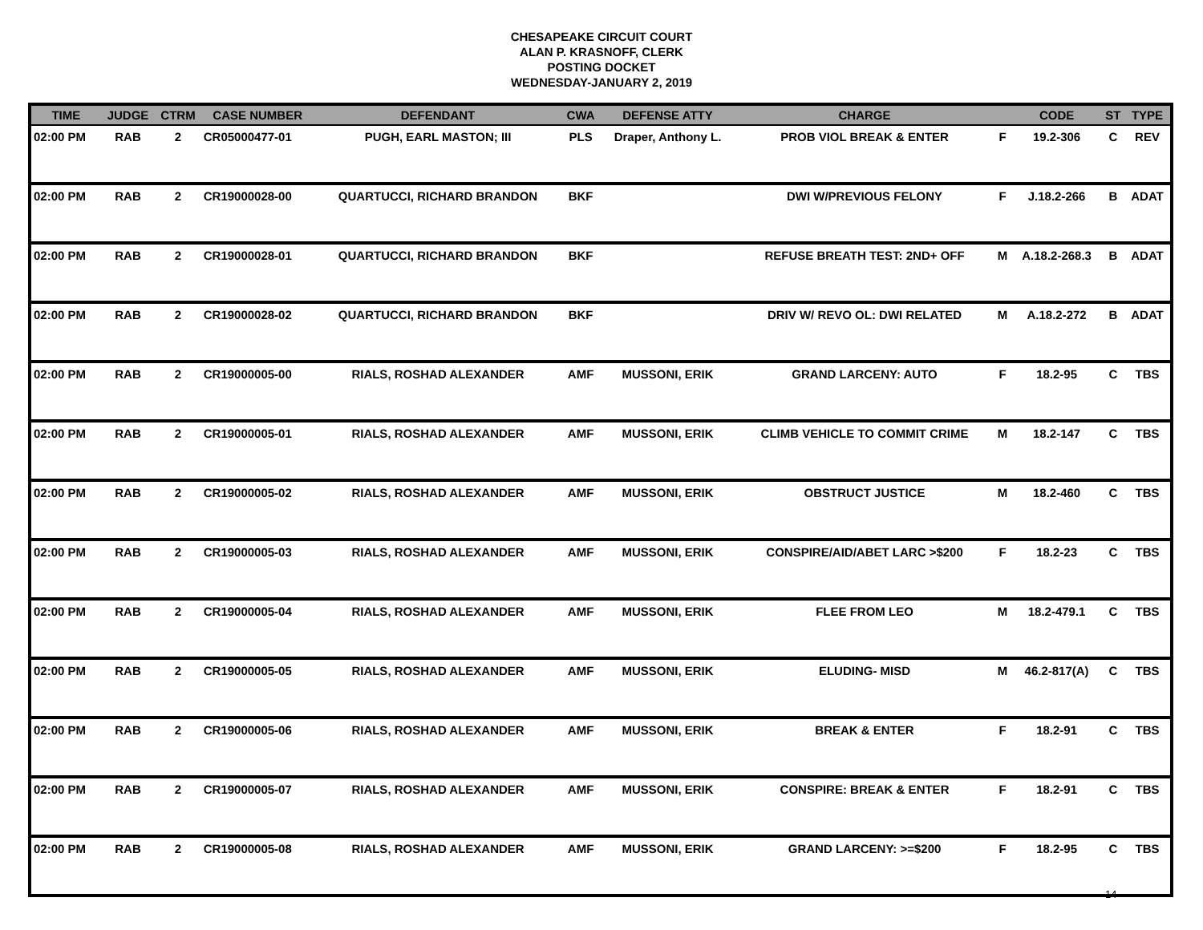CHESAPEAKE CIRCUIT COURT
ALAN P. KRASNOFF, CLERK
POSTING DOCKET
WEDNESDAY-JANUARY 2, 2019
| TIME | JUDGE | CTRM | CASE NUMBER | DEFENDANT | CWA | DEFENSE ATTY | CHARGE | | CODE | ST | TYPE |
| --- | --- | --- | --- | --- | --- | --- | --- | --- | --- | --- | --- |
| 02:00 PM | RAB | 2 | CR05000477-01 | PUGH, EARL MASTON; III | PLS | Draper, Anthony L. | PROB VIOL BREAK & ENTER | F | 19.2-306 | C | REV |
| 02:00 PM | RAB | 2 | CR19000028-00 | QUARTUCCI, RICHARD BRANDON | BKF | | DWI W/PREVIOUS FELONY | F | J.18.2-266 | B | ADAT |
| 02:00 PM | RAB | 2 | CR19000028-01 | QUARTUCCI, RICHARD BRANDON | BKF | | REFUSE BREATH TEST: 2ND+ OFF | M | A.18.2-268.3 | B | ADAT |
| 02:00 PM | RAB | 2 | CR19000028-02 | QUARTUCCI, RICHARD BRANDON | BKF | | DRIV W/ REVO OL: DWI RELATED | M | A.18.2-272 | B | ADAT |
| 02:00 PM | RAB | 2 | CR19000005-00 | RIALS, ROSHAD ALEXANDER | AMF | MUSSONI, ERIK | GRAND LARCENY: AUTO | F | 18.2-95 | C | TBS |
| 02:00 PM | RAB | 2 | CR19000005-01 | RIALS, ROSHAD ALEXANDER | AMF | MUSSONI, ERIK | CLIMB VEHICLE TO COMMIT CRIME | M | 18.2-147 | C | TBS |
| 02:00 PM | RAB | 2 | CR19000005-02 | RIALS, ROSHAD ALEXANDER | AMF | MUSSONI, ERIK | OBSTRUCT JUSTICE | M | 18.2-460 | C | TBS |
| 02:00 PM | RAB | 2 | CR19000005-03 | RIALS, ROSHAD ALEXANDER | AMF | MUSSONI, ERIK | CONSPIRE/AID/ABET LARC >$200 | F | 18.2-23 | C | TBS |
| 02:00 PM | RAB | 2 | CR19000005-04 | RIALS, ROSHAD ALEXANDER | AMF | MUSSONI, ERIK | FLEE FROM LEO | M | 18.2-479.1 | C | TBS |
| 02:00 PM | RAB | 2 | CR19000005-05 | RIALS, ROSHAD ALEXANDER | AMF | MUSSONI, ERIK | ELUDING- MISD | M | 46.2-817(A) | C | TBS |
| 02:00 PM | RAB | 2 | CR19000005-06 | RIALS, ROSHAD ALEXANDER | AMF | MUSSONI, ERIK | BREAK & ENTER | F | 18.2-91 | C | TBS |
| 02:00 PM | RAB | 2 | CR19000005-07 | RIALS, ROSHAD ALEXANDER | AMF | MUSSONI, ERIK | CONSPIRE: BREAK & ENTER | F | 18.2-91 | C | TBS |
| 02:00 PM | RAB | 2 | CR19000005-08 | RIALS, ROSHAD ALEXANDER | AMF | MUSSONI, ERIK | GRAND LARCENY: >=$200 | F | 18.2-95 | C | TBS |
14